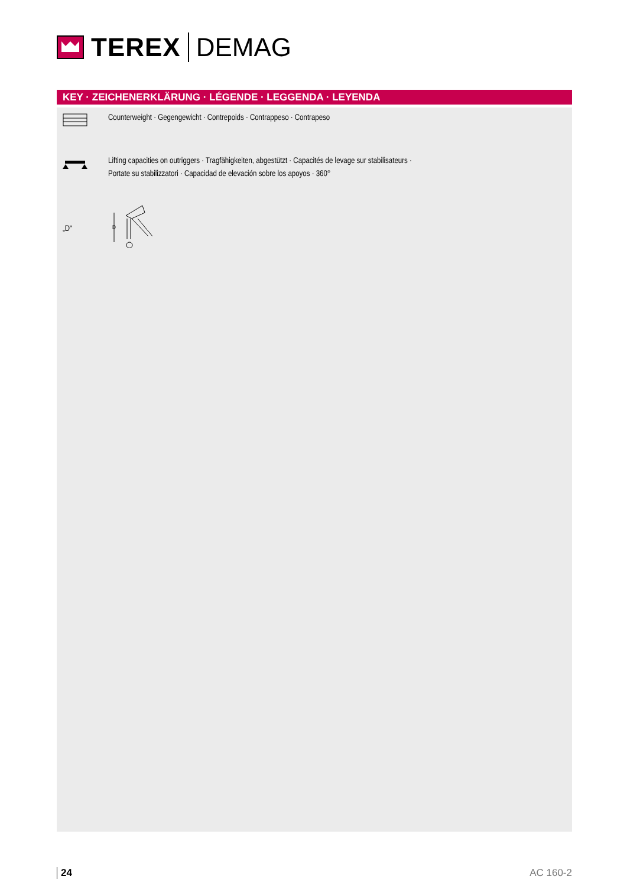TEREX DEMAG
KEY · ZEICHENERKLÄRUNG · LÉGENDE · LEGGENDA · LEYENDA
Counterweight · Gegengewicht · Contrepoids · Contrappeso · Contrapeso
Lifting capacities on outriggers · Tragfähigkeiten, abgestützt · Capacités de levage sur stabilisateurs ·
Portate su stabilizzatori · Capacidad de elevación sobre los apoyos · 360°
„D“
D
24 AC 160-2